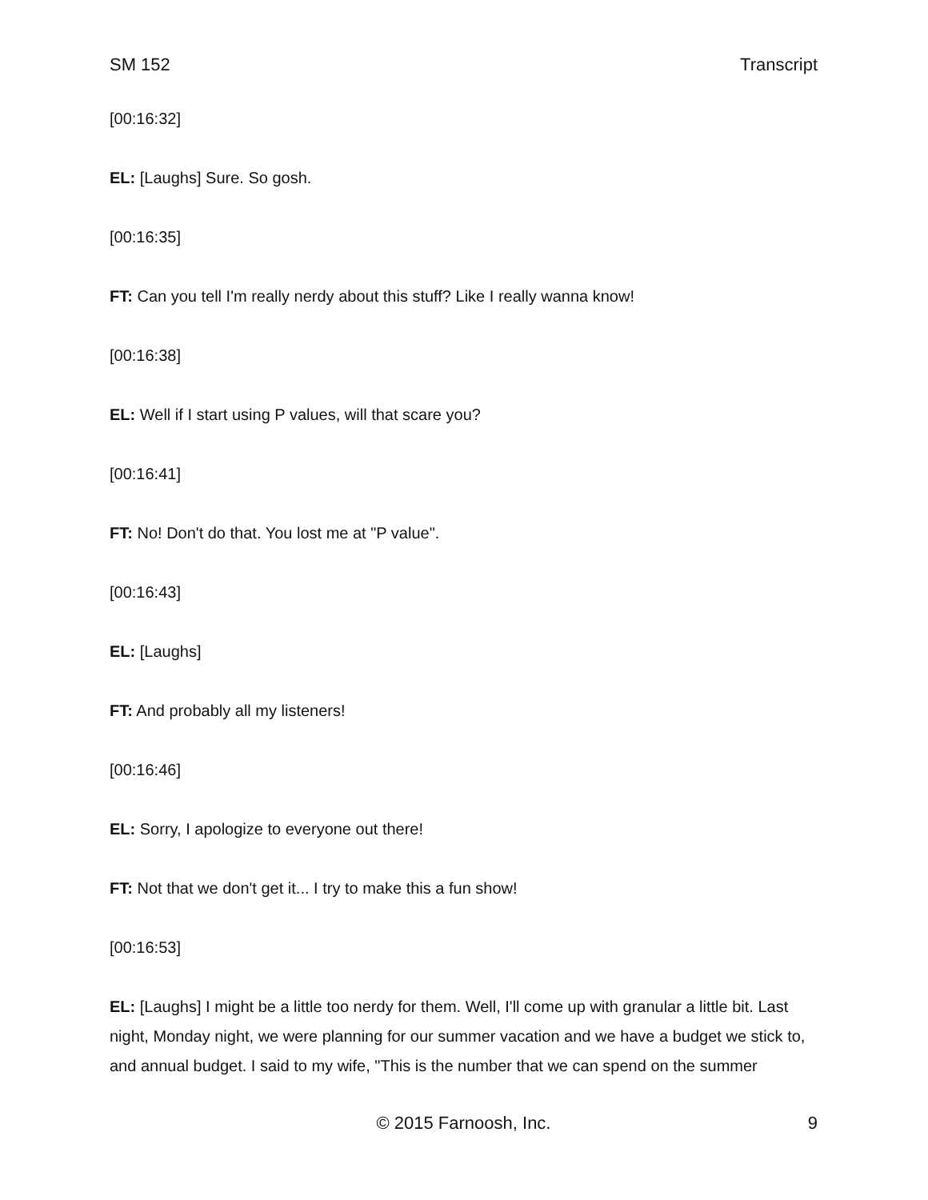SM 152 Transcript
[00:16:32]
EL: [Laughs] Sure. So gosh.
[00:16:35]
FT: Can you tell I'm really nerdy about this stuff? Like I really wanna know!
[00:16:38]
EL: Well if I start using P values, will that scare you?
[00:16:41]
FT: No! Don't do that. You lost me at "P value".
[00:16:43]
EL: [Laughs]
FT: And probably all my listeners!
[00:16:46]
EL: Sorry, I apologize to everyone out there!
FT: Not that we don't get it... I try to make this a fun show!
[00:16:53]
EL: [Laughs] I might be a little too nerdy for them. Well, I'll come up with granular a little bit. Last night, Monday night, we were planning for our summer vacation and we have a budget we stick to, and annual budget. I said to my wife, "This is the number that we can spend on the summer
© 2015 Farnoosh, Inc. 9